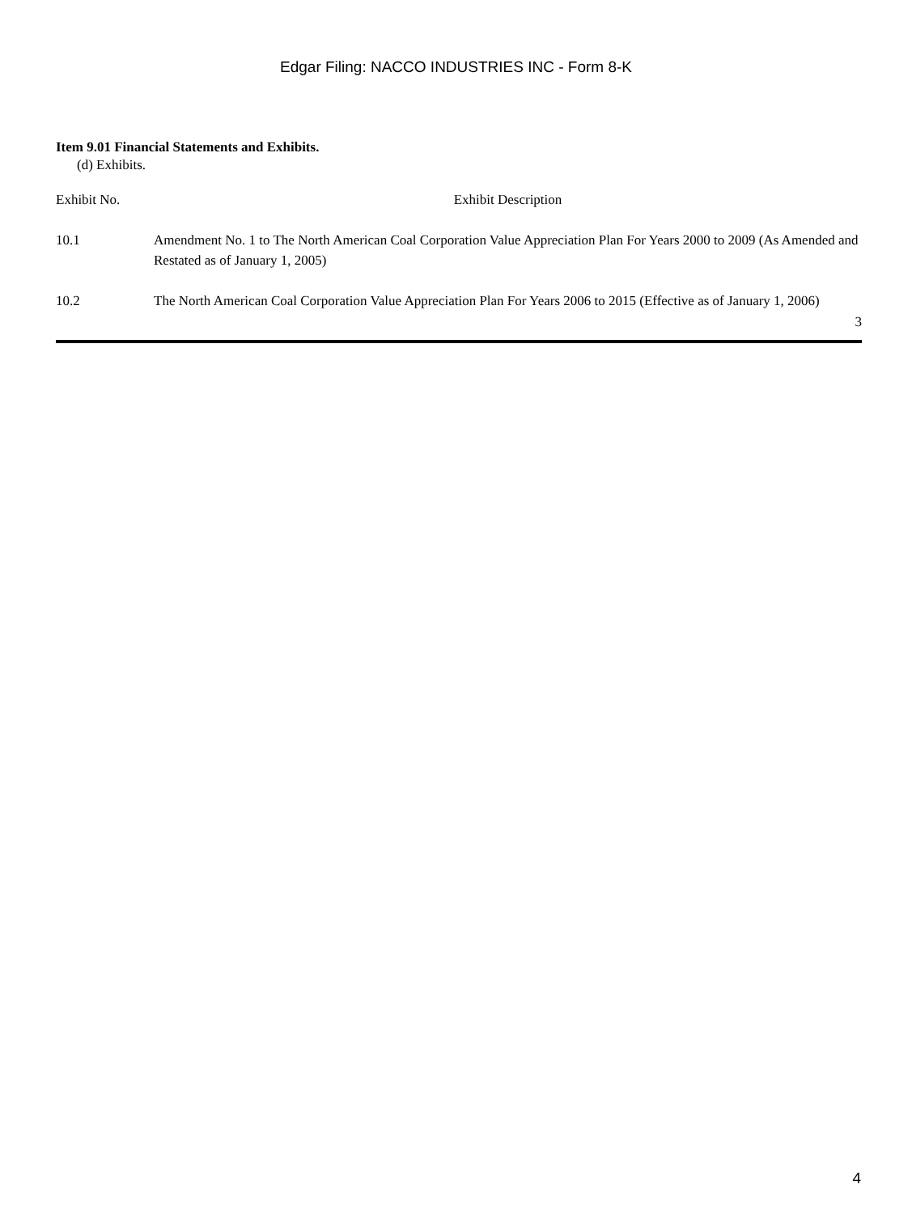Edgar Filing: NACCO INDUSTRIES INC - Form 8-K
Item 9.01 Financial Statements and Exhibits.
(d) Exhibits.
| Exhibit No. | Exhibit Description |
| --- | --- |
| 10.1 | Amendment No. 1 to The North American Coal Corporation Value Appreciation Plan For Years 2000 to 2009 (As Amended and Restated as of January 1, 2005) |
| 10.2 | The North American Coal Corporation Value Appreciation Plan For Years 2006 to 2015 (Effective as of January 1, 2006) |
3
4